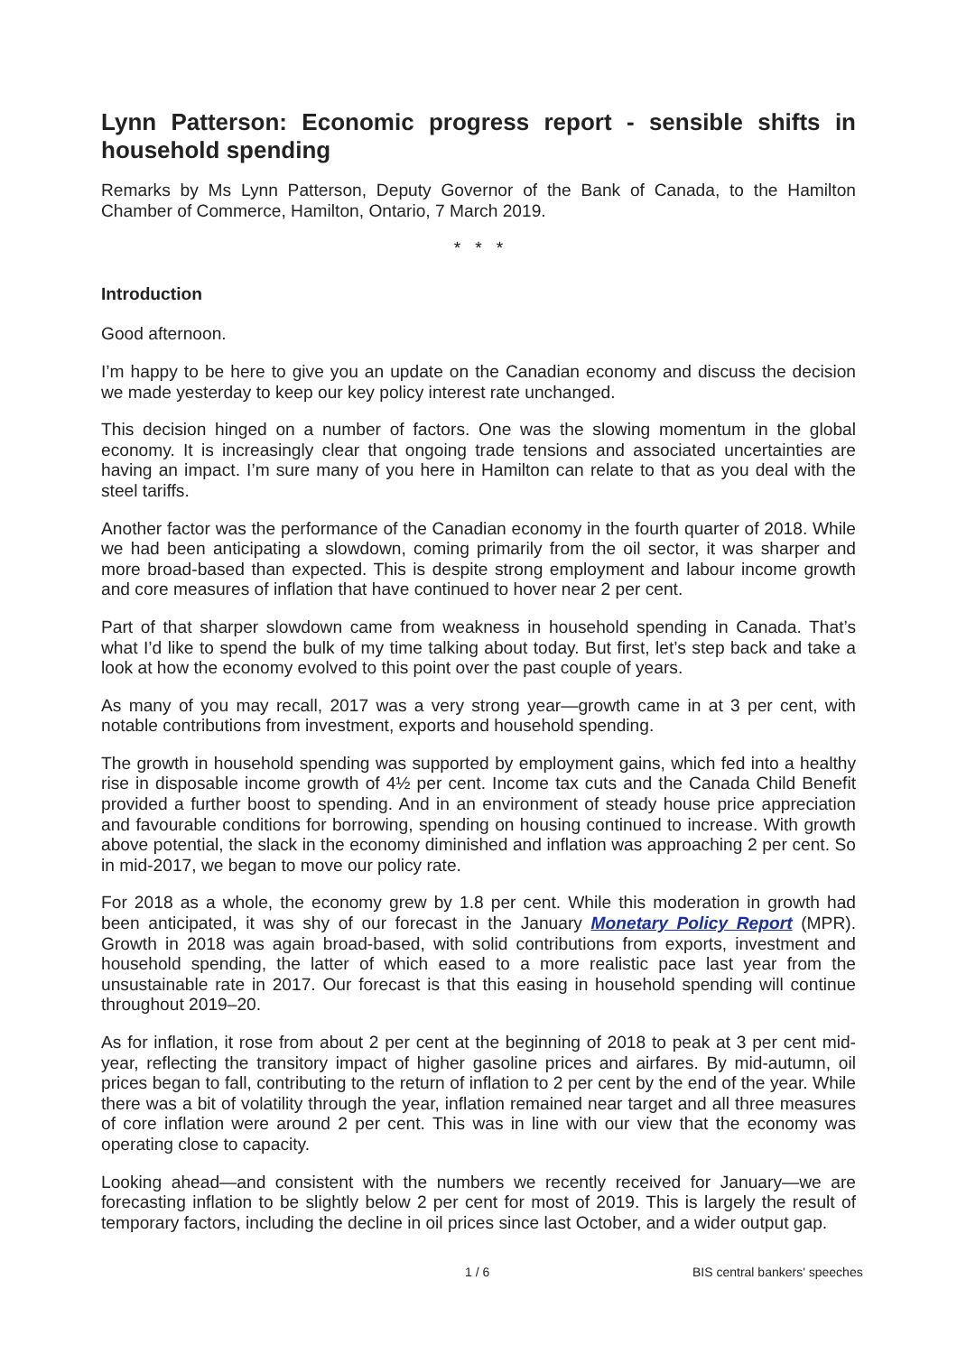Lynn Patterson: Economic progress report - sensible shifts in household spending
Remarks by Ms Lynn Patterson, Deputy Governor of the Bank of Canada, to the Hamilton Chamber of Commerce, Hamilton, Ontario, 7 March 2019.
* * *
Introduction
Good afternoon.
I’m happy to be here to give you an update on the Canadian economy and discuss the decision we made yesterday to keep our key policy interest rate unchanged.
This decision hinged on a number of factors. One was the slowing momentum in the global economy. It is increasingly clear that ongoing trade tensions and associated uncertainties are having an impact. I’m sure many of you here in Hamilton can relate to that as you deal with the steel tariffs.
Another factor was the performance of the Canadian economy in the fourth quarter of 2018. While we had been anticipating a slowdown, coming primarily from the oil sector, it was sharper and more broad-based than expected. This is despite strong employment and labour income growth and core measures of inflation that have continued to hover near 2 per cent.
Part of that sharper slowdown came from weakness in household spending in Canada. That’s what I’d like to spend the bulk of my time talking about today. But first, let’s step back and take a look at how the economy evolved to this point over the past couple of years.
As many of you may recall, 2017 was a very strong year—growth came in at 3 per cent, with notable contributions from investment, exports and household spending.
The growth in household spending was supported by employment gains, which fed into a healthy rise in disposable income growth of 4½ per cent. Income tax cuts and the Canada Child Benefit provided a further boost to spending. And in an environment of steady house price appreciation and favourable conditions for borrowing, spending on housing continued to increase. With growth above potential, the slack in the economy diminished and inflation was approaching 2 per cent. So in mid-2017, we began to move our policy rate.
For 2018 as a whole, the economy grew by 1.8 per cent. While this moderation in growth had been anticipated, it was shy of our forecast in the January Monetary Policy Report (MPR). Growth in 2018 was again broad-based, with solid contributions from exports, investment and household spending, the latter of which eased to a more realistic pace last year from the unsustainable rate in 2017. Our forecast is that this easing in household spending will continue throughout 2019–20.
As for inflation, it rose from about 2 per cent at the beginning of 2018 to peak at 3 per cent mid-year, reflecting the transitory impact of higher gasoline prices and airfares. By mid-autumn, oil prices began to fall, contributing to the return of inflation to 2 per cent by the end of the year. While there was a bit of volatility through the year, inflation remained near target and all three measures of core inflation were around 2 per cent. This was in line with our view that the economy was operating close to capacity.
Looking ahead—and consistent with the numbers we recently received for January—we are forecasting inflation to be slightly below 2 per cent for most of 2019. This is largely the result of temporary factors, including the decline in oil prices since last October, and a wider output gap.
1 / 6 BIS central bankers' speeches